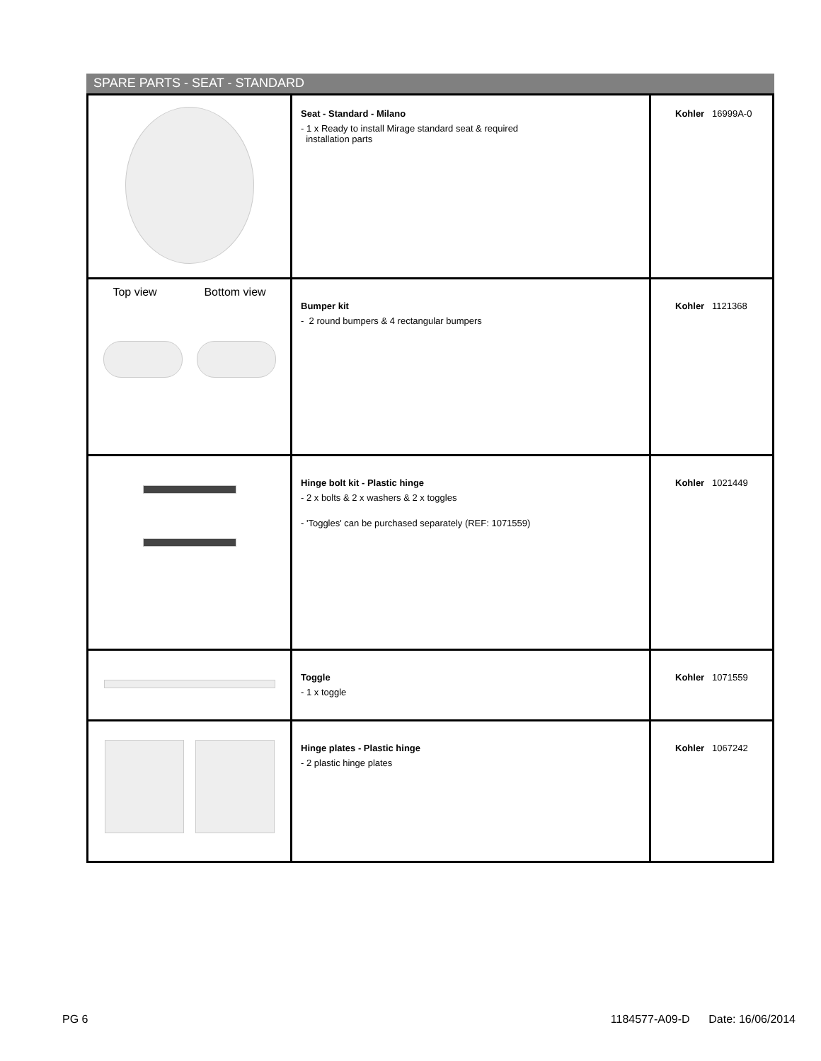SPARE PARTS - SEAT - STANDARD
| | Seat - Standard - Milano - 1 x Ready to install Mirage standard seat & required installation parts | Kohler 16999A-0 |
| Top view Bottom view | Bumper kit - 2 round bumpers & 4 rectangular bumpers | Kohler 1121368 |
| | Hinge bolt kit - Plastic hinge - 2 x bolts & 2 x washers & 2 x toggles - 'Toggles' can be purchased separately (REF: 1071559) | Kohler 1021449 |
| | Toggle - 1 x toggle | Kohler 1071559 |
| | Hinge plates - Plastic hinge - 2 plastic hinge plates | Kohler 1067242 |
PG 6 1184577-A09-D Date: 16/06/2014